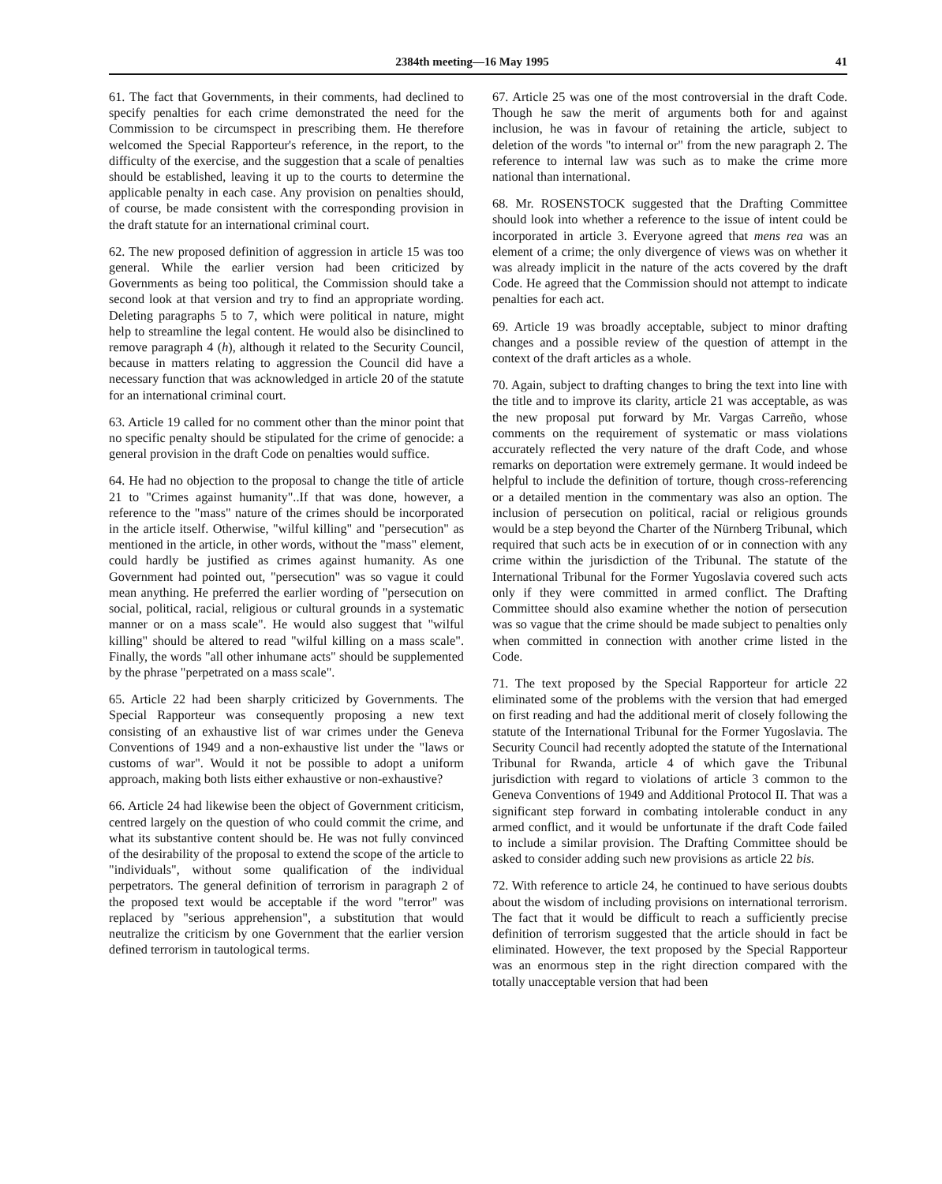2384th meeting—16 May 1995 41
61. The fact that Governments, in their comments, had declined to specify penalties for each crime demonstrated the need for the Commission to be circumspect in prescribing them. He therefore welcomed the Special Rapporteur's reference, in the report, to the difficulty of the exercise, and the suggestion that a scale of penalties should be established, leaving it up to the courts to determine the applicable penalty in each case. Any provision on penalties should, of course, be made consistent with the corresponding provision in the draft statute for an international criminal court.
62. The new proposed definition of aggression in article 15 was too general. While the earlier version had been criticized by Governments as being too political, the Commission should take a second look at that version and try to find an appropriate wording. Deleting paragraphs 5 to 7, which were political in nature, might help to streamline the legal content. He would also be disinclined to remove paragraph 4 (h), although it related to the Security Council, because in matters relating to aggression the Council did have a necessary function that was acknowledged in article 20 of the statute for an international criminal court.
63. Article 19 called for no comment other than the minor point that no specific penalty should be stipulated for the crime of genocide: a general provision in the draft Code on penalties would suffice.
64. He had no objection to the proposal to change the title of article 21 to "Crimes against humanity"..If that was done, however, a reference to the "mass" nature of the crimes should be incorporated in the article itself. Otherwise, "wilful killing" and "persecution" as mentioned in the article, in other words, without the "mass" element, could hardly be justified as crimes against humanity. As one Government had pointed out, "persecution" was so vague it could mean anything. He preferred the earlier wording of "persecution on social, political, racial, religious or cultural grounds in a systematic manner or on a mass scale". He would also suggest that "wilful killing" should be altered to read "wilful killing on a mass scale". Finally, the words "all other inhumane acts" should be supplemented by the phrase "perpetrated on a mass scale".
65. Article 22 had been sharply criticized by Governments. The Special Rapporteur was consequently proposing a new text consisting of an exhaustive list of war crimes under the Geneva Conventions of 1949 and a non-exhaustive list under the "laws or customs of war". Would it not be possible to adopt a uniform approach, making both lists either exhaustive or non-exhaustive?
66. Article 24 had likewise been the object of Government criticism, centred largely on the question of who could commit the crime, and what its substantive content should be. He was not fully convinced of the desirability of the proposal to extend the scope of the article to "individuals", without some qualification of the individual perpetrators. The general definition of terrorism in paragraph 2 of the proposed text would be acceptable if the word "terror" was replaced by "serious apprehension", a substitution that would neutralize the criticism by one Government that the earlier version defined terrorism in tautological terms.
67. Article 25 was one of the most controversial in the draft Code. Though he saw the merit of arguments both for and against inclusion, he was in favour of retaining the article, subject to deletion of the words "to internal or" from the new paragraph 2. The reference to internal law was such as to make the crime more national than international.
68. Mr. ROSENSTOCK suggested that the Drafting Committee should look into whether a reference to the issue of intent could be incorporated in article 3. Everyone agreed that mens rea was an element of a crime; the only divergence of views was on whether it was already implicit in the nature of the acts covered by the draft Code. He agreed that the Commission should not attempt to indicate penalties for each act.
69. Article 19 was broadly acceptable, subject to minor drafting changes and a possible review of the question of attempt in the context of the draft articles as a whole.
70. Again, subject to drafting changes to bring the text into line with the title and to improve its clarity, article 21 was acceptable, as was the new proposal put forward by Mr. Vargas Carreño, whose comments on the requirement of systematic or mass violations accurately reflected the very nature of the draft Code, and whose remarks on deportation were extremely germane. It would indeed be helpful to include the definition of torture, though cross-referencing or a detailed mention in the commentary was also an option. The inclusion of persecution on political, racial or religious grounds would be a step beyond the Charter of the Nürnberg Tribunal, which required that such acts be in execution of or in connection with any crime within the jurisdiction of the Tribunal. The statute of the International Tribunal for the Former Yugoslavia covered such acts only if they were committed in armed conflict. The Drafting Committee should also examine whether the notion of persecution was so vague that the crime should be made subject to penalties only when committed in connection with another crime listed in the Code.
71. The text proposed by the Special Rapporteur for article 22 eliminated some of the problems with the version that had emerged on first reading and had the additional merit of closely following the statute of the International Tribunal for the Former Yugoslavia. The Security Council had recently adopted the statute of the International Tribunal for Rwanda, article 4 of which gave the Tribunal jurisdiction with regard to violations of article 3 common to the Geneva Conventions of 1949 and Additional Protocol II. That was a significant step forward in combating intolerable conduct in any armed conflict, and it would be unfortunate if the draft Code failed to include a similar provision. The Drafting Committee should be asked to consider adding such new provisions as article 22 bis.
72. With reference to article 24, he continued to have serious doubts about the wisdom of including provisions on international terrorism. The fact that it would be difficult to reach a sufficiently precise definition of terrorism suggested that the article should in fact be eliminated. However, the text proposed by the Special Rapporteur was an enormous step in the right direction compared with the totally unacceptable version that had been